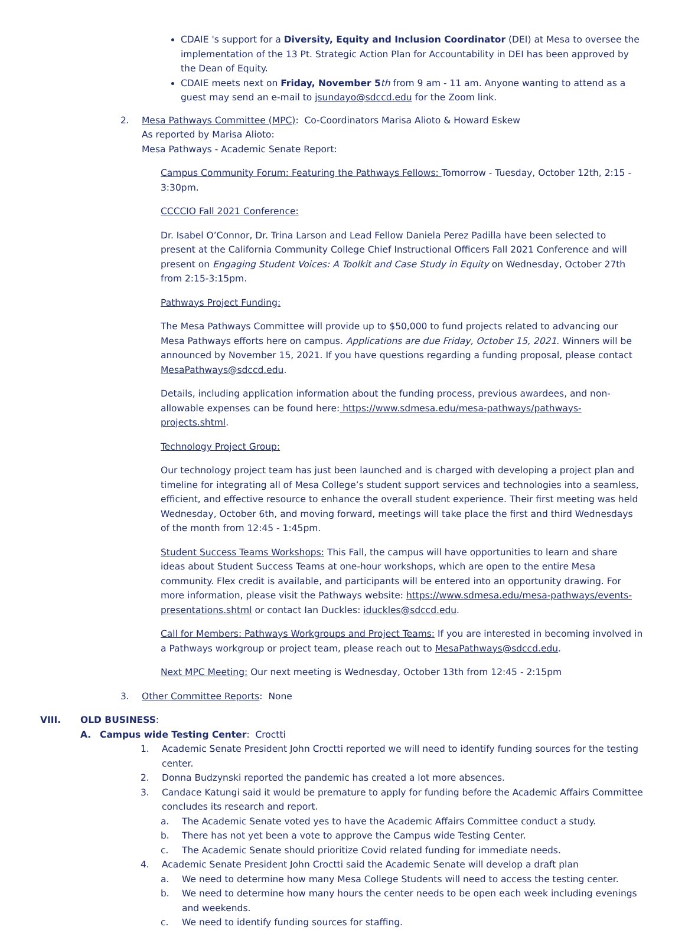CDAIE 's support for a Diversity, Equity and Inclusion Coordinator (DEI) at Mesa to oversee the implementation of the 13 Pt. Strategic Action Plan for Accountability in DEI has been approved by the Dean of Equity.
CDAIE meets next on Friday, November 5 th from 9 am - 11 am. Anyone wanting to attend as a guest may send an e-mail to jsundayo@sdccd.edu for the Zoom link.
2. Mesa Pathways Committee (MPC): Co-Coordinators Marisa Alioto & Howard Eskew
As reported by Marisa Alioto:
Mesa Pathways - Academic Senate Report:
Campus Community Forum: Featuring the Pathways Fellows: Tomorrow - Tuesday, October 12th, 2:15 - 3:30pm.
CCCCIO Fall 2021 Conference:
Dr. Isabel O’Connor, Dr. Trina Larson and Lead Fellow Daniela Perez Padilla have been selected to present at the California Community College Chief Instructional Officers Fall 2021 Conference and will present on Engaging Student Voices: A Toolkit and Case Study in Equity on Wednesday, October 27th from 2:15-3:15pm.
Pathways Project Funding:
The Mesa Pathways Committee will provide up to $50,000 to fund projects related to advancing our Mesa Pathways efforts here on campus. Applications are due Friday, October 15, 2021. Winners will be announced by November 15, 2021. If you have questions regarding a funding proposal, please contact MesaPathways@sdccd.edu.
Details, including application information about the funding process, previous awardees, and non-allowable expenses can be found here: https://www.sdmesa.edu/mesa-pathways/pathways-projects.shtml.
Technology Project Group:
Our technology project team has just been launched and is charged with developing a project plan and timeline for integrating all of Mesa College’s student support services and technologies into a seamless, efficient, and effective resource to enhance the overall student experience. Their first meeting was held Wednesday, October 6th, and moving forward, meetings will take place the first and third Wednesdays of the month from 12:45 - 1:45pm.
Student Success Teams Workshops: This Fall, the campus will have opportunities to learn and share ideas about Student Success Teams at one-hour workshops, which are open to the entire Mesa community. Flex credit is available, and participants will be entered into an opportunity drawing. For more information, please visit the Pathways website: https://www.sdmesa.edu/mesa-pathways/events-presentations.shtml or contact Ian Duckles: iduckles@sdccd.edu.
Call for Members: Pathways Workgroups and Project Teams: If you are interested in becoming involved in a Pathways workgroup or project team, please reach out to MesaPathways@sdccd.edu.
Next MPC Meeting: Our next meeting is Wednesday, October 13th from 12:45 - 2:15pm
3. Other Committee Reports: None
VIII. OLD BUSINESS:
A. Campus wide Testing Center: Croctti
1. Academic Senate President John Croctti reported we will need to identify funding sources for the testing center.
2. Donna Budzynski reported the pandemic has created a lot more absences.
3. Candace Katungi said it would be premature to apply for funding before the Academic Affairs Committee concludes its research and report.
a. The Academic Senate voted yes to have the Academic Affairs Committee conduct a study.
b. There has not yet been a vote to approve the Campus wide Testing Center.
c. The Academic Senate should prioritize Covid related funding for immediate needs.
4. Academic Senate President John Croctti said the Academic Senate will develop a draft plan
a. We need to determine how many Mesa College Students will need to access the testing center.
b. We need to determine how many hours the center needs to be open each week including evenings and weekends.
c. We need to identify funding sources for staffing.